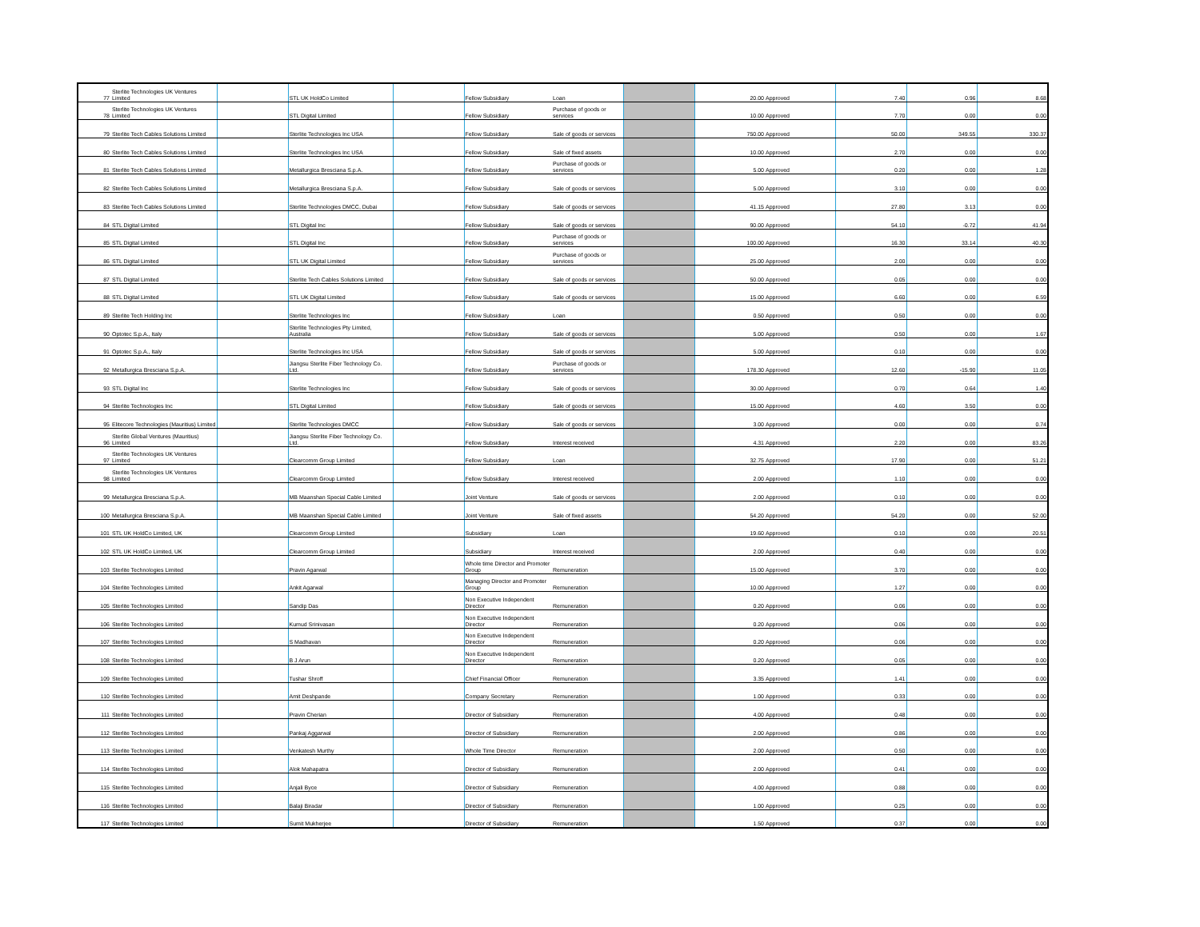| 77 | Sterlite Technologies UK Ventures Limited | | STL UK HoldCo Limited | | Fellow Subsidiary | Loan | | 20.00 | Approved | 7.40 | 0.96 | 8.68 |
| 78 | Sterlite Technologies UK Ventures Limited | | STL Digital Limited | | Fellow Subsidiary | Purchase of goods or services | | 10.00 | Approved | 7.70 | 0.00 | 0.00 |
| 79 | Sterlite Tech Cables Solutions Limited | | Sterlite Technologies Inc USA | | Fellow Subsidiary | Sale of goods or services | | 750.00 | Approved | 50.00 | 349.55 | 330.37 |
| 80 | Sterlite Tech Cables Solutions Limited | | Sterlite Technologies Inc USA | | Fellow Subsidiary | Sale of fixed assets | | 10.00 | Approved | 2.70 | 0.00 | 0.00 |
| 81 | Sterlite Tech Cables Solutions Limited | | Metallurgica Bresciana S.p.A. | | Fellow Subsidiary | Purchase of goods or services | | 5.00 | Approved | 0.20 | 0.00 | 1.28 |
| 82 | Sterlite Tech Cables Solutions Limited | | Metallurgica Bresciana S.p.A. | | Fellow Subsidiary | Sale of goods or services | | 5.00 | Approved | 3.10 | 0.00 | 0.00 |
| 83 | Sterlite Tech Cables Solutions Limited | | Sterlite Technologies DMCC, Dubai | | Fellow Subsidiary | Sale of goods or services | | 41.15 | Approved | 27.80 | 3.13 | 0.00 |
| 84 | STL Digital Limited | | STL Digital Inc | | Fellow Subsidiary | Sale of goods or services | | 90.00 | Approved | 54.10 | -0.72 | 41.94 |
| 85 | STL Digital Limited | | STL Digital Inc | | Fellow Subsidiary | Purchase of goods or services | | 100.00 | Approved | 16.30 | 33.14 | 40.30 |
| 86 | STL Digital Limited | | STL UK Digital Limited | | Fellow Subsidiary | Purchase of goods or services | | 25.00 | Approved | 2.00 | 0.00 | 0.00 |
| 87 | STL Digital Limited | | Sterlite Tech Cables Solutions Limited | | Fellow Subsidiary | Sale of goods or services | | 50.00 | Approved | 0.05 | 0.00 | 0.00 |
| 88 | STL Digital Limited | | STL UK Digital Limited | | Fellow Subsidiary | Sale of goods or services | | 15.00 | Approved | 6.60 | 0.00 | 6.59 |
| 89 | Sterlite Tech Holding Inc | | Sterlite Technologies Inc | | Fellow Subsidiary | Loan | | 0.50 | Approved | 0.50 | 0.00 | 0.00 |
| 90 | Optotec S.p.A., Italy | | Sterlite Technologies Pty Limited, Australia | | Fellow Subsidiary | Sale of goods or services | | 5.00 | Approved | 0.50 | 0.00 | 1.67 |
| 91 | Optotec S.p.A., Italy | | Sterlite Technologies Inc USA | | Fellow Subsidiary | Sale of goods or services | | 5.00 | Approved | 0.10 | 0.00 | 0.00 |
| 92 | Metallurgica Bresciana S.p.A. | | Jiangsu Sterlite Fiber Technology Co. Ltd. | | Fellow Subsidiary | Purchase of goods or services | | 178.30 | Approved | 12.60 | -15.90 | 11.05 |
| 93 | STL Digital Inc | | Sterlite Technologies Inc | | Fellow Subsidiary | Sale of goods or services | | 30.00 | Approved | 0.70 | 0.64 | 1.40 |
| 94 | Sterlite Technologies Inc | | STL Digital Limited | | Fellow Subsidiary | Sale of goods or services | | 15.00 | Approved | 4.60 | 3.50 | 0.00 |
| 95 | Elitecore Technologies (Mauritius) Limited | | Sterlite Technologies DMCC | | Fellow Subsidiary | Sale of goods or services | | 3.00 | Approved | 0.00 | 0.00 | 0.74 |
| 96 | Sterlite Global Ventures (Mauritius) Limited | | Jiangsu Sterlite Fiber Technology Co. Ltd. | | Fellow Subsidiary | Interest received | | 4.31 | Approved | 2.20 | 0.00 | 83.26 |
| 97 | Sterlite Technologies UK Ventures Limited | | Clearcomm Group Limited | | Fellow Subsidiary | Loan | | 32.75 | Approved | 17.90 | 0.00 | 51.21 |
| 98 | Sterlite Technologies UK Ventures Limited | | Clearcomm Group Limited | | Fellow Subsidiary | Interest received | | 2.00 | Approved | 1.10 | 0.00 | 0.00 |
| 99 | Metallurgica Bresciana S.p.A. | | MB Maanshan Special Cable Limited | | Joint Venture | Sale of goods or services | | 2.00 | Approved | 0.10 | 0.00 | 0.00 |
| 100 | Metallurgica Bresciana S.p.A. | | MB Maanshan Special Cable Limited | | Joint Venture | Sale of fixed assets | | 54.20 | Approved | 54.20 | 0.00 | 52.00 |
| 101 | STL UK HoldCo Limited, UK | | Clearcomm Group Limited | | Subsidiary | Loan | | 19.60 | Approved | 0.10 | 0.00 | 20.51 |
| 102 | STL UK HoldCo Limited, UK | | Clearcomm Group Limited | | Subsidiary | Interest received | | 2.00 | Approved | 0.40 | 0.00 | 0.00 |
| 103 | Sterlite Technologies Limited | | Pravin Agarwal | | Whole time Director and Promoter Group | Remuneration | | 15.00 | Approved | 3.70 | 0.00 | 0.00 |
| 104 | Sterlite Technologies Limited | | Ankit Agarwal | | Managing Director and Promoter Group | Remuneration | | 10.00 | Approved | 1.27 | 0.00 | 0.00 |
| 105 | Sterlite Technologies Limited | | Sandip Das | | Non Executive Independent Director | Remuneration | | 0.20 | Approved | 0.06 | 0.00 | 0.00 |
| 106 | Sterlite Technologies Limited | | Kumud Srinivasan | | Non Executive Independent Director | Remuneration | | 0.20 | Approved | 0.06 | 0.00 | 0.00 |
| 107 | Sterlite Technologies Limited | | S Madhavan | | Non Executive Independent Director | Remuneration | | 0.20 | Approved | 0.06 | 0.00 | 0.00 |
| 108 | Sterlite Technologies Limited | | B J Arun | | Non Executive Independent Director | Remuneration | | 0.20 | Approved | 0.05 | 0.00 | 0.00 |
| 109 | Sterlite Technologies Limited | | Tushar Shroff | | Chief Financial Officer | Remuneration | | 3.35 | Approved | 1.41 | 0.00 | 0.00 |
| 110 | Sterlite Technologies Limited | | Amit Deshpande | | Company Secretary | Remuneration | | 1.00 | Approved | 0.33 | 0.00 | 0.00 |
| 111 | Sterlite Technologies Limited | | Pravin Cherian | | Director of Subsidiary | Remuneration | | 4.00 | Approved | 0.48 | 0.00 | 0.00 |
| 112 | Sterlite Technologies Limited | | Pankaj Aggarwal | | Director of Subsidiary | Remuneration | | 2.00 | Approved | 0.86 | 0.00 | 0.00 |
| 113 | Sterlite Technologies Limited | | Venkatesh Murthy | | Whole Time Director | Remuneration | | 2.00 | Approved | 0.50 | 0.00 | 0.00 |
| 114 | Sterlite Technologies Limited | | Alok Mahapatra | | Director of Subsidiary | Remuneration | | 2.00 | Approved | 0.41 | 0.00 | 0.00 |
| 115 | Sterlite Technologies Limited | | Anjali Byce | | Director of Subsidiary | Remuneration | | 4.00 | Approved | 0.88 | 0.00 | 0.00 |
| 116 | Sterlite Technologies Limited | | Balaji Biradar | | Director of Subsidiary | Remuneration | | 1.00 | Approved | 0.25 | 0.00 | 0.00 |
| 117 | Sterlite Technologies Limited | | Sumit Mukherjee | | Director of Subsidiary | Remuneration | | 1.50 | Approved | 0.37 | 0.00 | 0.00 |